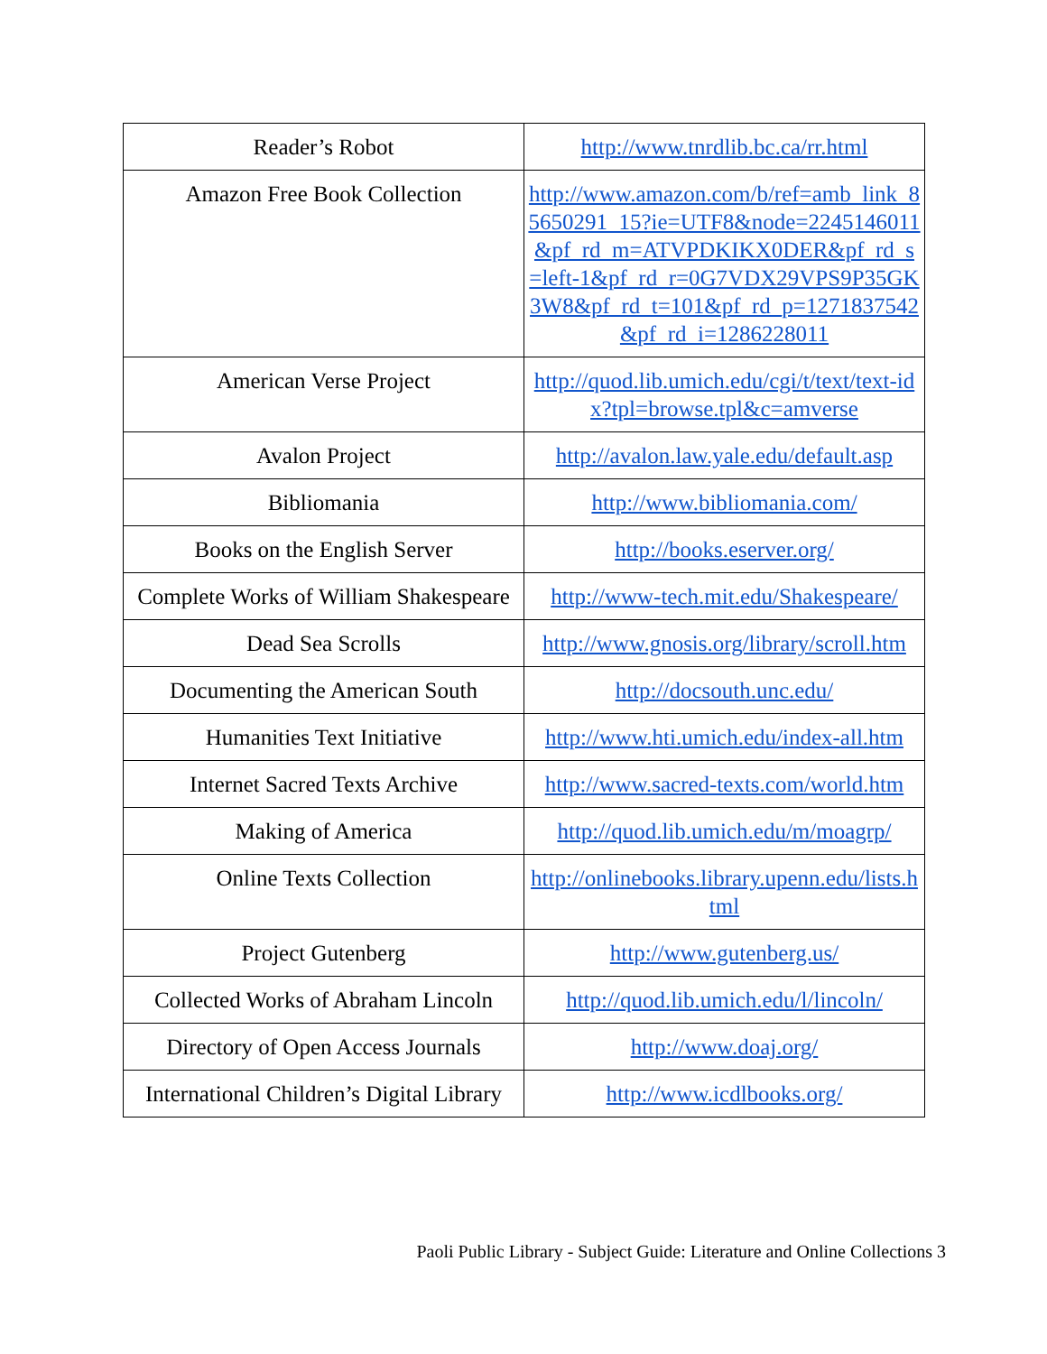| Reader’s Robot | http://www.tnrdlib.bc.ca/rr.html |
| Amazon Free Book Collection | http://www.amazon.com/b/ref=amb_link_85650291_15?ie=UTF8&node=2245146011&pf_rd_m=ATVPDKIKX0DER&pf_rd_s=left-1&pf_rd_r=0G7VDX29VPS9P35GK3W8&pf_rd_t=101&pf_rd_p=1271837542&pf_rd_i=1286228011 |
| American Verse Project | http://quod.lib.umich.edu/cgi/t/text/text-idx?tpl=browse.tpl&c=amverse |
| Avalon Project | http://avalon.law.yale.edu/default.asp |
| Bibliomania | http://www.bibliomania.com/ |
| Books on the English Server | http://books.eserver.org/ |
| Complete Works of William Shakespeare | http://www-tech.mit.edu/Shakespeare/ |
| Dead Sea Scrolls | http://www.gnosis.org/library/scroll.htm |
| Documenting the American South | http://docsouth.unc.edu/ |
| Humanities Text Initiative | http://www.hti.umich.edu/index-all.htm |
| Internet Sacred Texts Archive | http://www.sacred-texts.com/world.htm |
| Making of America | http://quod.lib.umich.edu/m/moagrp/ |
| Online Texts Collection | http://onlinebooks.library.upenn.edu/lists.html |
| Project Gutenberg | http://www.gutenberg.us/ |
| Collected Works of Abraham Lincoln | http://quod.lib.umich.edu/l/lincoln/ |
| Directory of Open Access Journals | http://www.doaj.org/ |
| International Children’s Digital Library | http://www.icdlbooks.org/ |
Paoli Public Library - Subject Guide: Literature and Online Collections 3